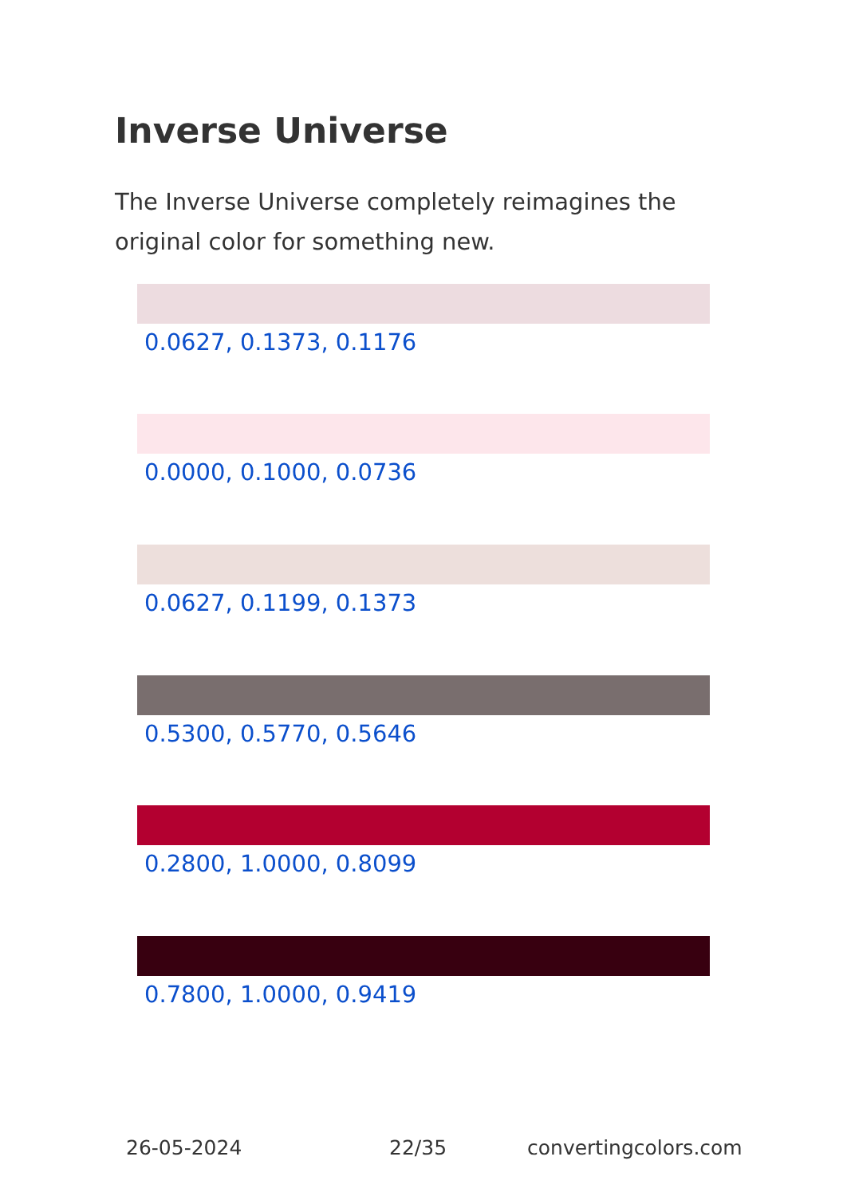Inverse Universe
The Inverse Universe completely reimagines the original color for something new.
0.0627, 0.1373, 0.1176
0.0000, 0.1000, 0.0736
0.0627, 0.1199, 0.1373
0.5300, 0.5770, 0.5646
0.2800, 1.0000, 0.8099
0.7800, 1.0000, 0.9419
26-05-2024 22/35 convertingcolors.com